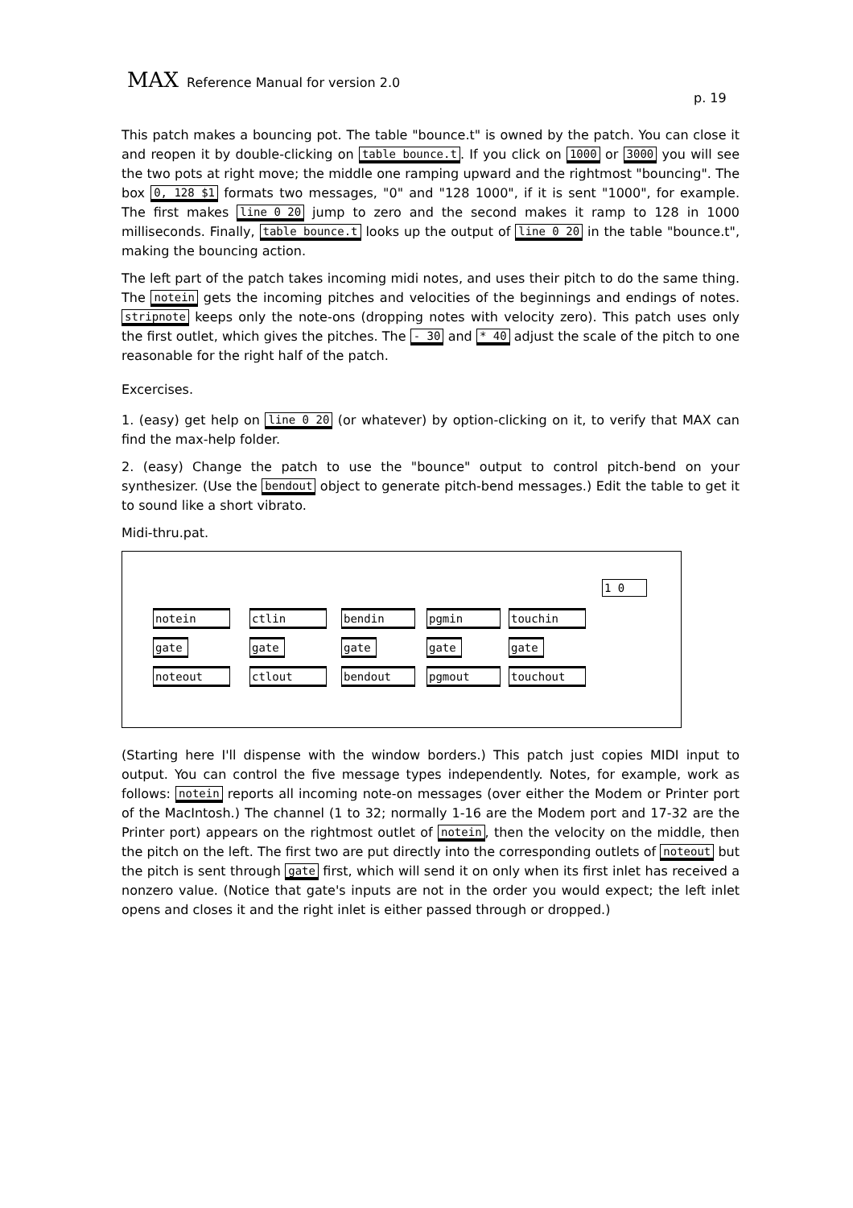MAX Reference Manual for version 2.0
p. 19
This patch makes a bouncing pot. The table "bounce.t" is owned by the patch. You can close it and reopen it by double-clicking on table bounce.t. If you click on 1000 or 3000 you will see the two pots at right move; the middle one ramping upward and the rightmost "bouncing". The box 0, 128 $1 formats two messages, "0" and "128 1000", if it is sent "1000", for example. The first makes line 0 20 jump to zero and the second makes it ramp to 128 in 1000 milliseconds. Finally, table bounce.t looks up the output of line 0 20 in the table "bounce.t", making the bouncing action.
The left part of the patch takes incoming midi notes, and uses their pitch to do the same thing. The notein gets the incoming pitches and velocities of the beginnings and endings of notes. stripnote keeps only the note-ons (dropping notes with velocity zero). This patch uses only the first outlet, which gives the pitches. The - 30 and * 40 adjust the scale of the pitch to one reasonable for the right half of the patch.
Excercises.
1. (easy) get help on line 0 20 (or whatever) by option-clicking on it, to verify that MAX can find the max-help folder.
2. (easy) Change the patch to use the "bounce" output to control pitch-bend on your synthesizer. (Use the bendout object to generate pitch-bend messages.) Edit the table to get it to sound like a short vibrato.
Midi-thru.pat.
1 0
notein
gate
noteout
ctlin
gate
ctlout
bendin
gate
bendout
pgmin
gate
pgmout
touchin
gate
touchout
(Starting here I'll dispense with the window borders.) This patch just copies MIDI input to output. You can control the five message types independently. Notes, for example, work as follows: notein reports all incoming note-on messages (over either the Modem or Printer port of the MacIntosh.) The channel (1 to 32; normally 1-16 are the Modem port and 17-32 are the Printer port) appears on the rightmost outlet of notein, then the velocity on the middle, then the pitch on the left. The first two are put directly into the corresponding outlets of noteout but the pitch is sent through gate first, which will send it on only when its first inlet has received a nonzero value. (Notice that gate's inputs are not in the order you would expect; the left inlet opens and closes it and the right inlet is either passed through or dropped.)